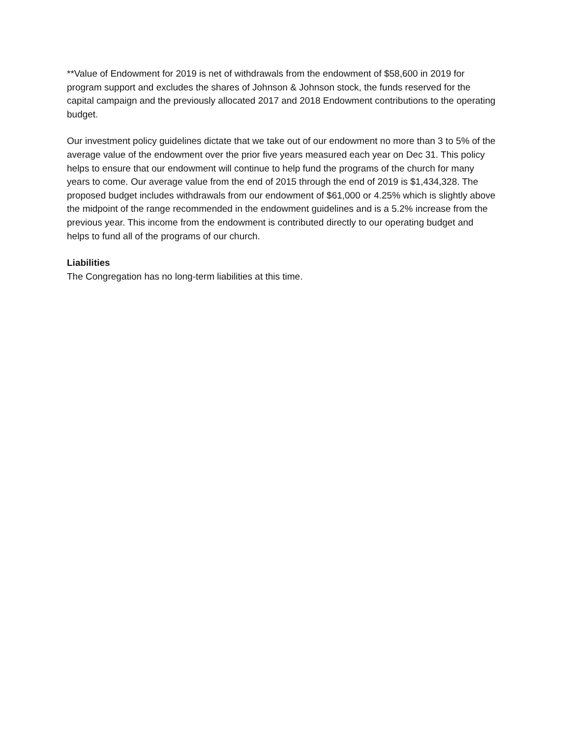**Value of Endowment for 2019 is net of withdrawals from the endowment of $58,600 in 2019 for program support and excludes the shares of Johnson & Johnson stock, the funds reserved for the capital campaign and the previously allocated 2017 and 2018 Endowment contributions to the operating budget.
Our investment policy guidelines dictate that we take out of our endowment no more than 3 to 5% of the average value of the endowment over the prior five years measured each year on Dec 31. This policy helps to ensure that our endowment will continue to help fund the programs of the church for many years to come. Our average value from the end of 2015 through the end of 2019 is $1,434,328. The proposed budget includes withdrawals from our endowment of $61,000 or 4.25% which is slightly above the midpoint of the range recommended in the endowment guidelines and is a 5.2% increase from the previous year. This income from the endowment is contributed directly to our operating budget and helps to fund all of the programs of our church.
Liabilities
The Congregation has no long-term liabilities at this time.